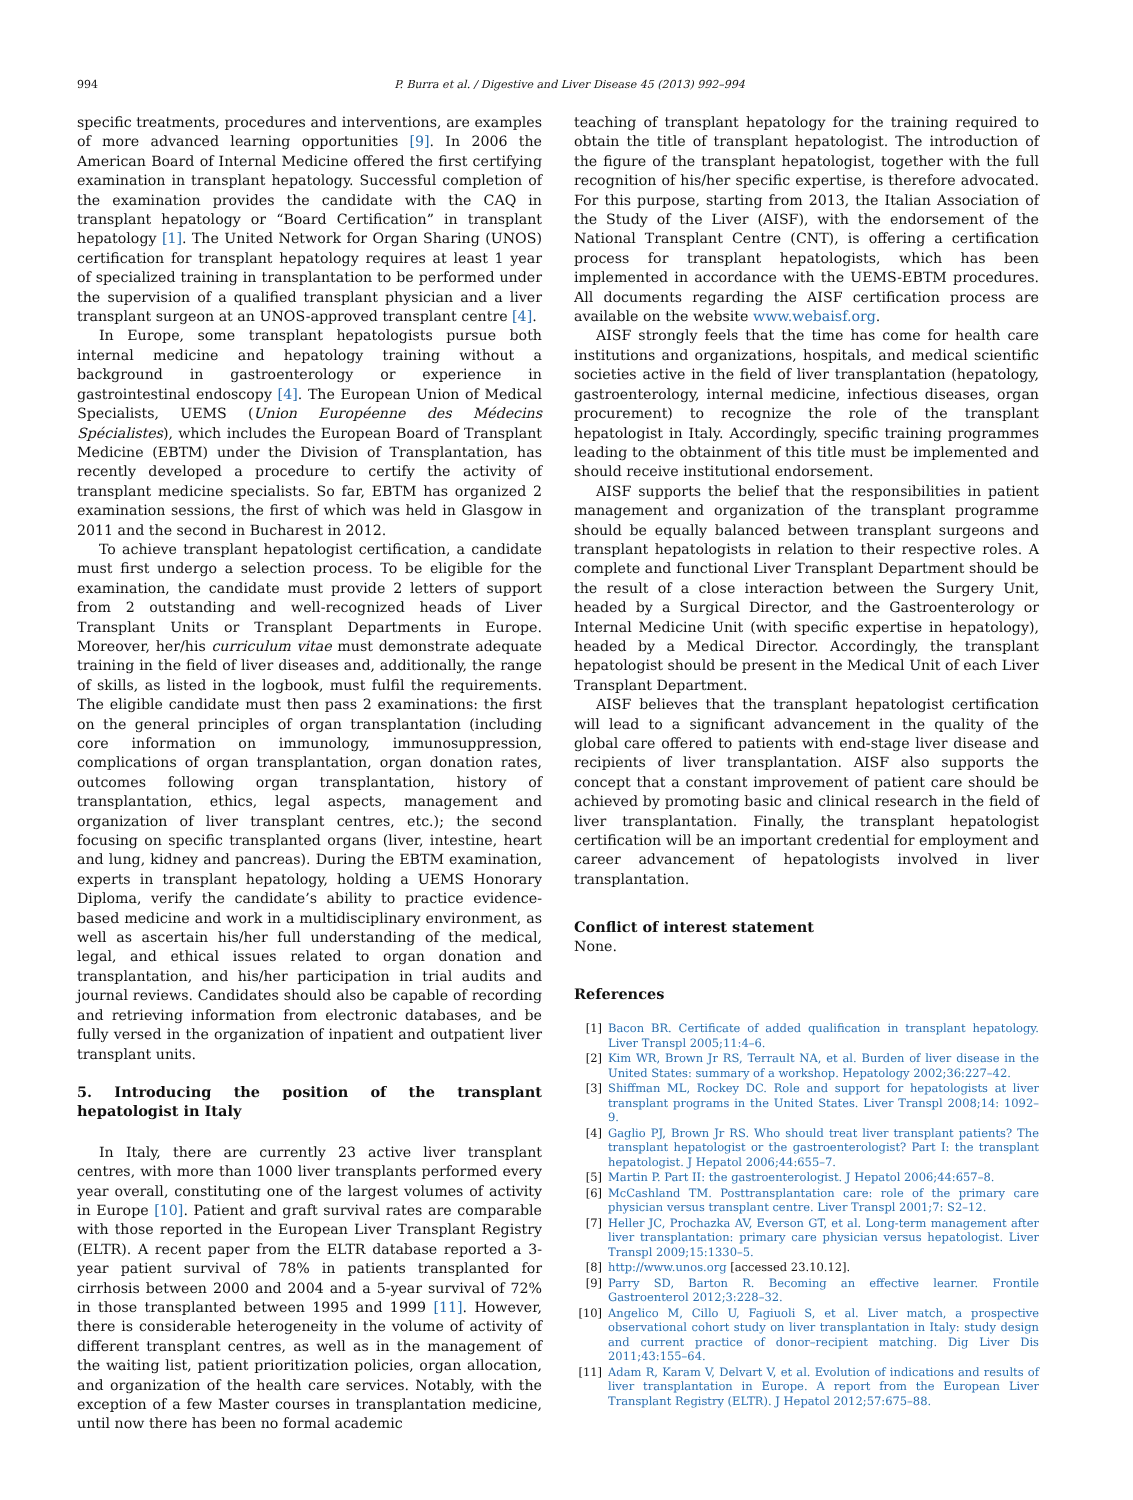994 P. Burra et al. / Digestive and Liver Disease 45 (2013) 992–994
specific treatments, procedures and interventions, are examples of more advanced learning opportunities [9]. In 2006 the American Board of Internal Medicine offered the first certifying examination in transplant hepatology. Successful completion of the examination provides the candidate with the CAQ in transplant hepatology or “Board Certification” in transplant hepatology [1]. The United Network for Organ Sharing (UNOS) certification for transplant hepatology requires at least 1 year of specialized training in transplantation to be performed under the supervision of a qualified transplant physician and a liver transplant surgeon at an UNOS-approved transplant centre [4].
In Europe, some transplant hepatologists pursue both internal medicine and hepatology training without a background in gastroenterology or experience in gastrointestinal endoscopy [4]. The European Union of Medical Specialists, UEMS (Union Européenne des Médecins Spécialistes), which includes the European Board of Transplant Medicine (EBTM) under the Division of Transplantation, has recently developed a procedure to certify the activity of transplant medicine specialists. So far, EBTM has organized 2 examination sessions, the first of which was held in Glasgow in 2011 and the second in Bucharest in 2012.
To achieve transplant hepatologist certification, a candidate must first undergo a selection process. To be eligible for the examination, the candidate must provide 2 letters of support from 2 outstanding and well-recognized heads of Liver Transplant Units or Transplant Departments in Europe. Moreover, her/his curriculum vitae must demonstrate adequate training in the field of liver diseases and, additionally, the range of skills, as listed in the logbook, must fulfil the requirements. The eligible candidate must then pass 2 examinations: the first on the general principles of organ transplantation (including core information on immunology, immunosuppression, complications of organ transplantation, organ donation rates, outcomes following organ transplantation, history of transplantation, ethics, legal aspects, management and organization of liver transplant centres, etc.); the second focusing on specific transplanted organs (liver, intestine, heart and lung, kidney and pancreas). During the EBTM examination, experts in transplant hepatology, holding a UEMS Honorary Diploma, verify the candidate’s ability to practice evidence-based medicine and work in a multidisciplinary environment, as well as ascertain his/her full understanding of the medical, legal, and ethical issues related to organ donation and transplantation, and his/her participation in trial audits and journal reviews. Candidates should also be capable of recording and retrieving information from electronic databases, and be fully versed in the organization of inpatient and outpatient liver transplant units.
5. Introducing the position of the transplant hepatologist in Italy
In Italy, there are currently 23 active liver transplant centres, with more than 1000 liver transplants performed every year overall, constituting one of the largest volumes of activity in Europe [10]. Patient and graft survival rates are comparable with those reported in the European Liver Transplant Registry (ELTR). A recent paper from the ELTR database reported a 3-year patient survival of 78% in patients transplanted for cirrhosis between 2000 and 2004 and a 5-year survival of 72% in those transplanted between 1995 and 1999 [11]. However, there is considerable heterogeneity in the volume of activity of different transplant centres, as well as in the management of the waiting list, patient prioritization policies, organ allocation, and organization of the health care services. Notably, with the exception of a few Master courses in transplantation medicine, until now there has been no formal academic
teaching of transplant hepatology for the training required to obtain the title of transplant hepatologist. The introduction of the figure of the transplant hepatologist, together with the full recognition of his/her specific expertise, is therefore advocated. For this purpose, starting from 2013, the Italian Association of the Study of the Liver (AISF), with the endorsement of the National Transplant Centre (CNT), is offering a certification process for transplant hepatologists, which has been implemented in accordance with the UEMS-EBTM procedures. All documents regarding the AISF certification process are available on the website www.webaisf.org.
AISF strongly feels that the time has come for health care institutions and organizations, hospitals, and medical scientific societies active in the field of liver transplantation (hepatology, gastroenterology, internal medicine, infectious diseases, organ procurement) to recognize the role of the transplant hepatologist in Italy. Accordingly, specific training programmes leading to the obtainment of this title must be implemented and should receive institutional endorsement.
AISF supports the belief that the responsibilities in patient management and organization of the transplant programme should be equally balanced between transplant surgeons and transplant hepatologists in relation to their respective roles. A complete and functional Liver Transplant Department should be the result of a close interaction between the Surgery Unit, headed by a Surgical Director, and the Gastroenterology or Internal Medicine Unit (with specific expertise in hepatology), headed by a Medical Director. Accordingly, the transplant hepatologist should be present in the Medical Unit of each Liver Transplant Department.
AISF believes that the transplant hepatologist certification will lead to a significant advancement in the quality of the global care offered to patients with end-stage liver disease and recipients of liver transplantation. AISF also supports the concept that a constant improvement of patient care should be achieved by promoting basic and clinical research in the field of liver transplantation. Finally, the transplant hepatologist certification will be an important credential for employment and career advancement of hepatologists involved in liver transplantation.
Conflict of interest statement
None.
References
[1] Bacon BR. Certificate of added qualification in transplant hepatology. Liver Transpl 2005;11:4–6.
[2] Kim WR, Brown Jr RS, Terrault NA, et al. Burden of liver disease in the United States: summary of a workshop. Hepatology 2002;36:227–42.
[3] Shiffman ML, Rockey DC. Role and support for hepatologists at liver transplant programs in the United States. Liver Transpl 2008;14: 1092–9.
[4] Gaglio PJ, Brown Jr RS. Who should treat liver transplant patients? The transplant hepatologist or the gastroenterologist? Part I: the transplant hepatologist. J Hepatol 2006;44:655–7.
[5] Martin P. Part II: the gastroenterologist. J Hepatol 2006;44:657–8.
[6] McCashland TM. Posttransplantation care: role of the primary care physician versus transplant centre. Liver Transpl 2001;7: S2–12.
[7] Heller JC, Prochazka AV, Everson GT, et al. Long-term management after liver transplantation: primary care physician versus hepatologist. Liver Transpl 2009;15:1330–5.
[8] http://www.unos.org [accessed 23.10.12].
[9] Parry SD, Barton R. Becoming an effective learner. Frontile Gastroenterol 2012;3:228–32.
[10] Angelico M, Cillo U, Fagiuoli S, et al. Liver match, a prospective observational cohort study on liver transplantation in Italy: study design and current practice of donor–recipient matching. Dig Liver Dis 2011;43:155–64.
[11] Adam R, Karam V, Delvart V, et al. Evolution of indications and results of liver transplantation in Europe. A report from the European Liver Transplant Registry (ELTR). J Hepatol 2012;57:675–88.